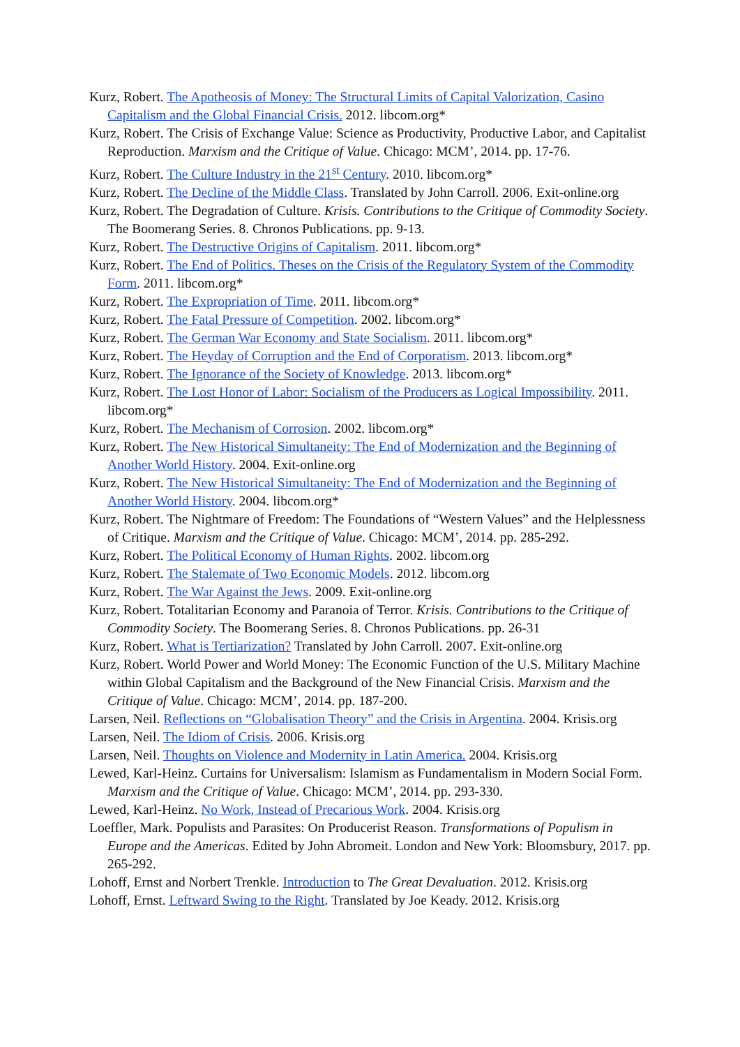Kurz, Robert. The Apotheosis of Money: The Structural Limits of Capital Valorization, Casino Capitalism and the Global Financial Crisis. 2012. libcom.org*
Kurz, Robert. The Crisis of Exchange Value: Science as Productivity, Productive Labor, and Capitalist Reproduction. Marxism and the Critique of Value. Chicago: MCM’, 2014. pp. 17-76.
Kurz, Robert. The Culture Industry in the 21<sup>st</sup> Century. 2010. libcom.org*
Kurz, Robert. The Decline of the Middle Class. Translated by John Carroll. 2006. Exit-online.org
Kurz, Robert. The Degradation of Culture. Krisis. Contributions to the Critique of Commodity Society. The Boomerang Series. 8. Chronos Publications. pp. 9-13.
Kurz, Robert. The Destructive Origins of Capitalism. 2011. libcom.org*
Kurz, Robert. The End of Politics. Theses on the Crisis of the Regulatory System of the Commodity Form. 2011. libcom.org*
Kurz, Robert. The Expropriation of Time. 2011. libcom.org*
Kurz, Robert. The Fatal Pressure of Competition. 2002. libcom.org*
Kurz, Robert. The German War Economy and State Socialism. 2011. libcom.org*
Kurz, Robert. The Heyday of Corruption and the End of Corporatism. 2013. libcom.org*
Kurz, Robert. The Ignorance of the Society of Knowledge. 2013. libcom.org*
Kurz, Robert. The Lost Honor of Labor: Socialism of the Producers as Logical Impossibility. 2011. libcom.org*
Kurz, Robert. The Mechanism of Corrosion. 2002. libcom.org*
Kurz, Robert. The New Historical Simultaneity: The End of Modernization and the Beginning of Another World History. 2004. Exit-online.org
Kurz, Robert. The New Historical Simultaneity: The End of Modernization and the Beginning of Another World History. 2004. libcom.org*
Kurz, Robert. The Nightmare of Freedom: The Foundations of “Western Values” and the Helplessness of Critique. Marxism and the Critique of Value. Chicago: MCM’, 2014. pp. 285-292.
Kurz, Robert. The Political Economy of Human Rights. 2002. libcom.org
Kurz, Robert. The Stalemate of Two Economic Models. 2012. libcom.org
Kurz, Robert. The War Against the Jews. 2009. Exit-online.org
Kurz, Robert. Totalitarian Economy and Paranoia of Terror. Krisis. Contributions to the Critique of Commodity Society. The Boomerang Series. 8. Chronos Publications. pp. 26-31
Kurz, Robert. What is Tertiarization? Translated by John Carroll. 2007. Exit-online.org
Kurz, Robert. World Power and World Money: The Economic Function of the U.S. Military Machine within Global Capitalism and the Background of the New Financial Crisis. Marxism and the Critique of Value. Chicago: MCM’, 2014. pp. 187-200.
Larsen, Neil. Reflections on “Globalisation Theory” and the Crisis in Argentina. 2004. Krisis.org
Larsen, Neil. The Idiom of Crisis. 2006. Krisis.org
Larsen, Neil. Thoughts on Violence and Modernity in Latin America. 2004. Krisis.org
Lewed, Karl-Heinz. Curtains for Universalism: Islamism as Fundamentalism in Modern Social Form. Marxism and the Critique of Value. Chicago: MCM’, 2014. pp. 293-330.
Lewed, Karl-Heinz. No Work, Instead of Precarious Work. 2004. Krisis.org
Loeffler, Mark. Populists and Parasites: On Producerist Reason. Transformations of Populism in Europe and the Americas. Edited by John Abromeit. London and New York: Bloomsbury, 2017. pp. 265-292.
Lohoff, Ernst and Norbert Trenkle. Introduction to The Great Devaluation. 2012. Krisis.org
Lohoff, Ernst. Leftward Swing to the Right. Translated by Joe Keady. 2012. Krisis.org